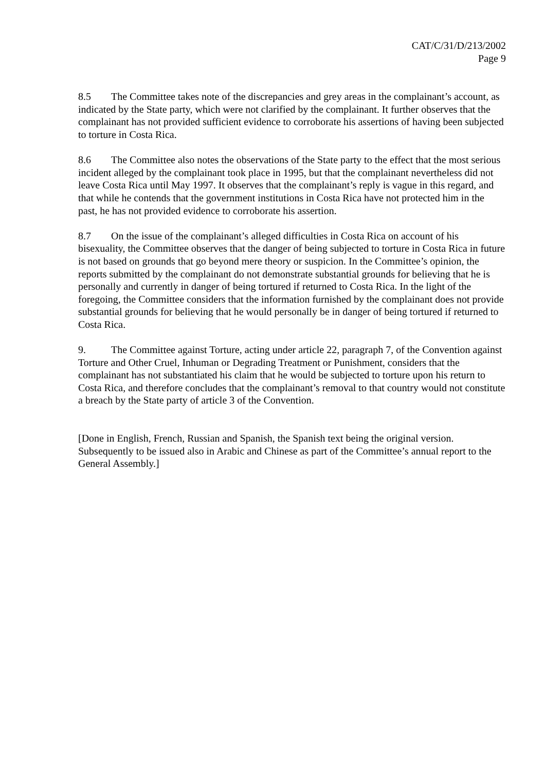CAT/C/31/D/213/2002
Page 9
8.5 The Committee takes note of the discrepancies and grey areas in the complainant’s account, as indicated by the State party, which were not clarified by the complainant. It further observes that the complainant has not provided sufficient evidence to corroborate his assertions of having been subjected to torture in Costa Rica.
8.6 The Committee also notes the observations of the State party to the effect that the most serious incident alleged by the complainant took place in 1995, but that the complainant nevertheless did not leave Costa Rica until May 1997. It observes that the complainant’s reply is vague in this regard, and that while he contends that the government institutions in Costa Rica have not protected him in the past, he has not provided evidence to corroborate his assertion.
8.7 On the issue of the complainant’s alleged difficulties in Costa Rica on account of his bisexuality, the Committee observes that the danger of being subjected to torture in Costa Rica in future is not based on grounds that go beyond mere theory or suspicion. In the Committee’s opinion, the reports submitted by the complainant do not demonstrate substantial grounds for believing that he is personally and currently in danger of being tortured if returned to Costa Rica. In the light of the foregoing, the Committee considers that the information furnished by the complainant does not provide substantial grounds for believing that he would personally be in danger of being tortured if returned to Costa Rica.
9. The Committee against Torture, acting under article 22, paragraph 7, of the Convention against Torture and Other Cruel, Inhuman or Degrading Treatment or Punishment, considers that the complainant has not substantiated his claim that he would be subjected to torture upon his return to Costa Rica, and therefore concludes that the complainant’s removal to that country would not constitute a breach by the State party of article 3 of the Convention.
[Done in English, French, Russian and Spanish, the Spanish text being the original version. Subsequently to be issued also in Arabic and Chinese as part of the Committee’s annual report to the General Assembly.]